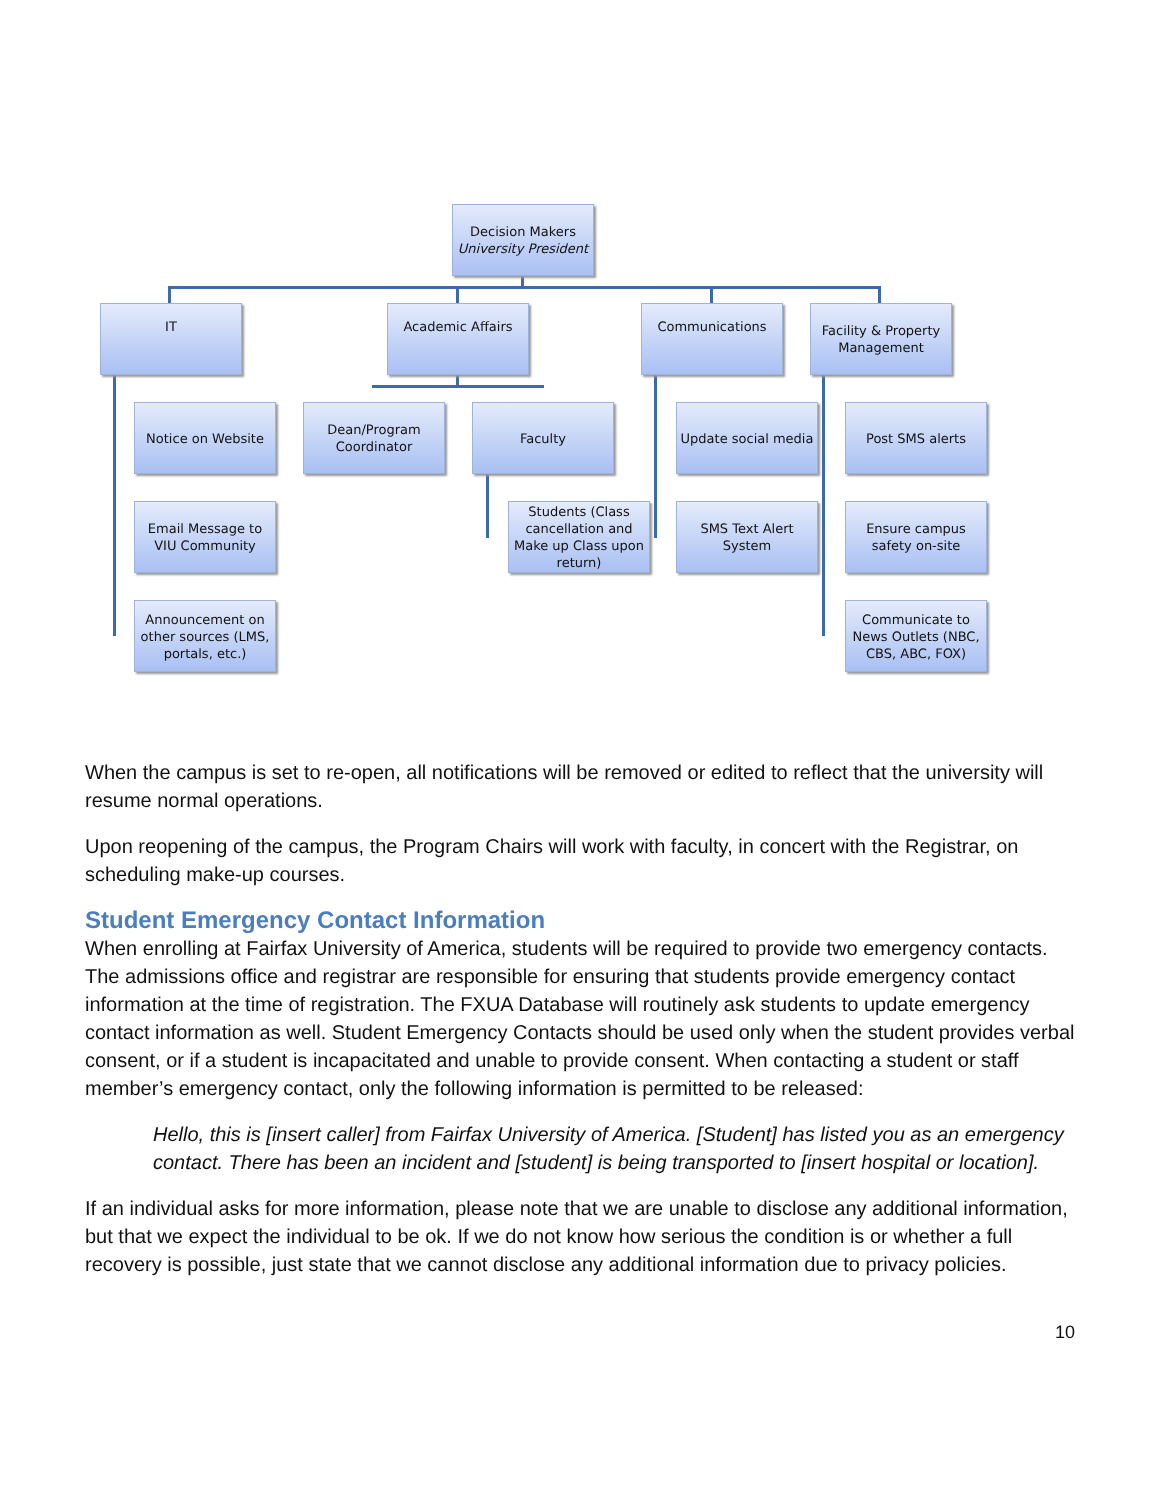Decision Makers
University President
IT Academic Affairs Communications
Facility & Property Management
Notice on Website
Dean/Program Coordinator
Faculty
Update social media
Post SMS alerts
Email Message to VIU Community
Students (Class cancellation and Make up Class upon return)
SMS Text Alert System
Ensure campus safety on-site
Announcement on other sources (LMS, portals, etc.)
Communicate to News Outlets (NBC, CBS, ABC, FOX)
When the campus is set to re-open, all notifications will be removed or edited to reflect that the university will resume normal operations.
Upon reopening of the campus, the Program Chairs will work with faculty, in concert with the Registrar, on scheduling make-up courses.
Student Emergency Contact Information
When enrolling at Fairfax University of America, students will be required to provide two emergency contacts. The admissions office and registrar are responsible for ensuring that students provide emergency contact information at the time of registration. The FXUA Database will routinely ask students to update emergency contact information as well. Student Emergency Contacts should be used only when the student provides verbal consent, or if a student is incapacitated and unable to provide consent. When contacting a student or staff member’s emergency contact, only the following information is permitted to be released:
Hello, this is [insert caller] from Fairfax University of America. [Student] has listed you as an emergency contact. There has been an incident and [student] is being transported to [insert hospital or location].
If an individual asks for more information, please note that we are unable to disclose any additional information, but that we expect the individual to be ok. If we do not know how serious the condition is or whether a full recovery is possible, just state that we cannot disclose any additional information due to privacy policies.
10